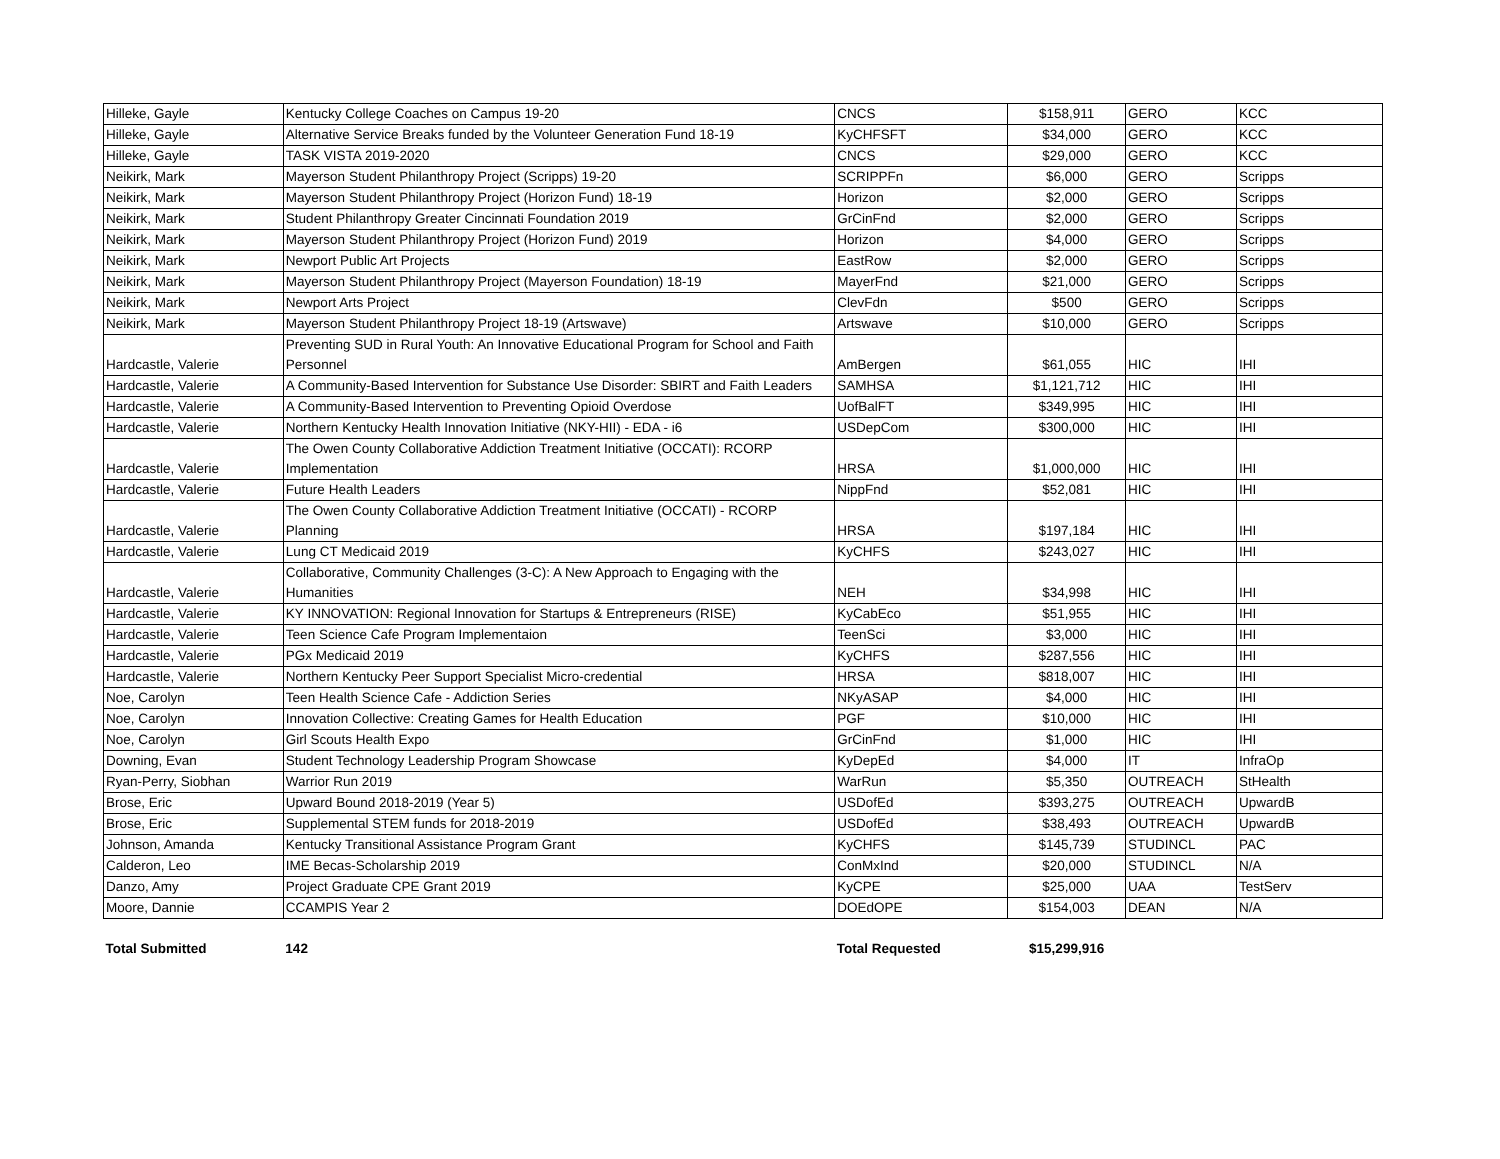| Hilleke, Gayle | Kentucky College Coaches on Campus 19-20 | CNCS | $158,911 | GERO | KCC |
| Hilleke, Gayle | Alternative Service Breaks funded by the Volunteer Generation Fund 18-19 | KyCHFSFT | $34,000 | GERO | KCC |
| Hilleke, Gayle | TASK VISTA 2019-2020 | CNCS | $29,000 | GERO | KCC |
| Neikirk, Mark | Mayerson Student Philanthropy Project (Scripps) 19-20 | SCRIPPFn | $6,000 | GERO | Scripps |
| Neikirk, Mark | Mayerson Student Philanthropy Project (Horizon Fund) 18-19 | Horizon | $2,000 | GERO | Scripps |
| Neikirk, Mark | Student Philanthropy Greater Cincinnati Foundation 2019 | GrCinFnd | $2,000 | GERO | Scripps |
| Neikirk, Mark | Mayerson Student Philanthropy Project (Horizon Fund) 2019 | Horizon | $4,000 | GERO | Scripps |
| Neikirk, Mark | Newport Public Art Projects | EastRow | $2,000 | GERO | Scripps |
| Neikirk, Mark | Mayerson Student Philanthropy Project (Mayerson Foundation) 18-19 | MayerFnd | $21,000 | GERO | Scripps |
| Neikirk, Mark | Newport Arts Project | ClevFdn | $500 | GERO | Scripps |
| Neikirk, Mark | Mayerson Student Philanthropy Project 18-19 (Artswave) | Artswave | $10,000 | GERO | Scripps |
| Hardcastle, Valerie | Preventing SUD in Rural Youth: An Innovative Educational Program for School and Faith Personnel | AmBergen | $61,055 | HIC | IHI |
| Hardcastle, Valerie | A Community-Based Intervention for Substance Use Disorder: SBIRT and Faith Leaders | SAMHSA | $1,121,712 | HIC | IHI |
| Hardcastle, Valerie | A Community-Based Intervention to Preventing Opioid Overdose | UofBalFT | $349,995 | HIC | IHI |
| Hardcastle, Valerie | Northern Kentucky Health Innovation Initiative (NKY-HII) - EDA - i6 | USDepCom | $300,000 | HIC | IHI |
| Hardcastle, Valerie | The Owen County Collaborative Addiction Treatment Initiative (OCCATI): RCORP Implementation | HRSA | $1,000,000 | HIC | IHI |
| Hardcastle, Valerie | Future Health Leaders | NippFnd | $52,081 | HIC | IHI |
| Hardcastle, Valerie | The Owen County Collaborative Addiction Treatment Initiative (OCCATI) - RCORP Planning | HRSA | $197,184 | HIC | IHI |
| Hardcastle, Valerie | Lung CT Medicaid 2019 | KyCHFS | $243,027 | HIC | IHI |
| Hardcastle, Valerie | Collaborative, Community Challenges (3-C): A New Approach to Engaging with the Humanities | NEH | $34,998 | HIC | IHI |
| Hardcastle, Valerie | KY INNOVATION: Regional Innovation for Startups & Entrepreneurs (RISE) | KyCabEco | $51,955 | HIC | IHI |
| Hardcastle, Valerie | Teen Science Cafe Program Implementaion | TeenSci | $3,000 | HIC | IHI |
| Hardcastle, Valerie | PGx Medicaid 2019 | KyCHFS | $287,556 | HIC | IHI |
| Hardcastle, Valerie | Northern Kentucky Peer Support Specialist Micro-credential | HRSA | $818,007 | HIC | IHI |
| Noe, Carolyn | Teen Health Science Cafe - Addiction Series | NKyASAP | $4,000 | HIC | IHI |
| Noe, Carolyn | Innovation Collective: Creating Games for Health Education | PGF | $10,000 | HIC | IHI |
| Noe, Carolyn | Girl Scouts Health Expo | GrCinFnd | $1,000 | HIC | IHI |
| Downing, Evan | Student Technology Leadership Program Showcase | KyDepEd | $4,000 | IT | InfraOp |
| Ryan-Perry, Siobhan | Warrior Run 2019 | WarRun | $5,350 | OUTREACH | StHealth |
| Brose, Eric | Upward Bound 2018-2019 (Year 5) | USDofEd | $393,275 | OUTREACH | UpwardB |
| Brose, Eric | Supplemental STEM funds for 2018-2019 | USDofEd | $38,493 | OUTREACH | UpwardB |
| Johnson, Amanda | Kentucky Transitional Assistance Program Grant | KyCHFS | $145,739 | STUDINCL | PAC |
| Calderon, Leo | IME Becas-Scholarship 2019 | ConMxInd | $20,000 | STUDINCL | N/A |
| Danzo, Amy | Project Graduate CPE Grant 2019 | KyCPE | $25,000 | UAA | TestServ |
| Moore, Dannie | CCAMPIS Year 2 | DOEdOPE | $154,003 | DEAN | N/A |
| Total Submitted | 142 | Total Requested | $15,299,916 | | |